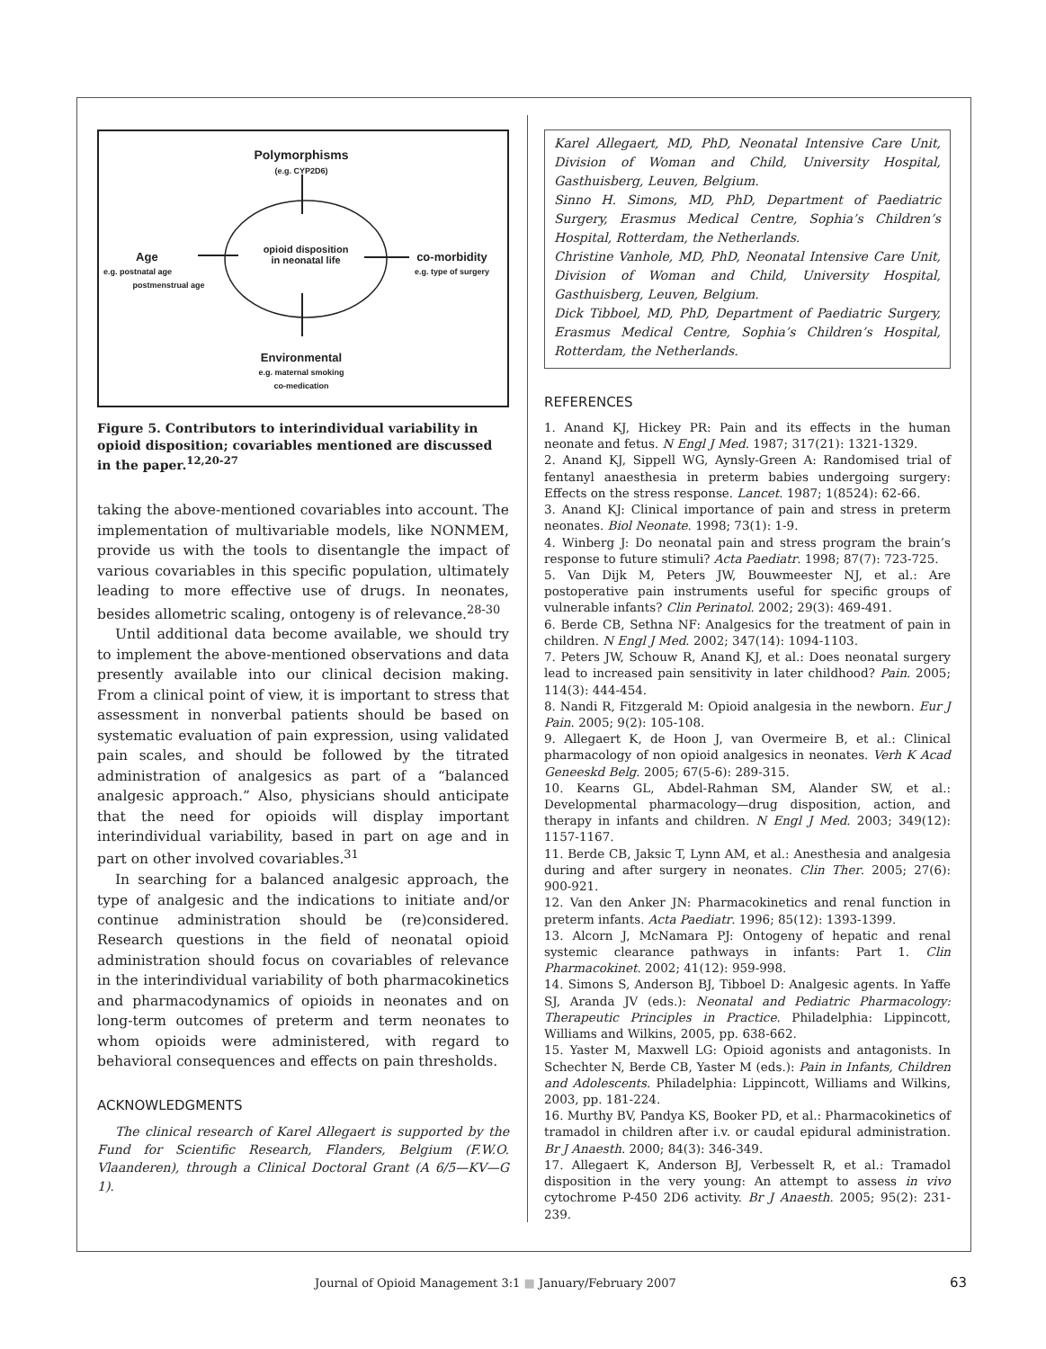Polymorphisms
(e.g. CYP2D6)
opioid disposition
in neonatal life
Age
e.g. postnatal age
postmenstrual age
co-morbidity
e.g. type of surgery
Environmental
e.g. maternal smoking
co-medication
Figure 5. Contributors to interindividual variability in opioid disposition; covariables mentioned are discussed in the paper.<sup>12,20-27</sup>
taking the above-mentioned covariables into account. The implementation of multivariable models, like NONMEM, provide us with the tools to disentangle the impact of various covariables in this specific population, ultimately leading to more effective use of drugs. In neonates, besides allometric scaling, ontogeny is of relevance.<sup>28-30</sup>
Until additional data become available, we should try to implement the above-mentioned observations and data presently available into our clinical decision making. From a clinical point of view, it is important to stress that assessment in nonverbal patients should be based on systematic evaluation of pain expression, using validated pain scales, and should be followed by the titrated administration of analgesics as part of a “balanced analgesic approach.” Also, physicians should anticipate that the need for opioids will display important interindividual variability, based in part on age and in part on other involved covariables.<sup>31</sup>
In searching for a balanced analgesic approach, the type of analgesic and the indications to initiate and/or continue administration should be (re)considered. Research questions in the field of neonatal opioid administration should focus on covariables of relevance in the interindividual variability of both pharmacokinetics and pharmacodynamics of opioids in neonates and on long-term outcomes of preterm and term neonates to whom opioids were administered, with regard to behavioral consequences and effects on pain thresholds.
ACKNOWLEDGMENTS
The clinical research of Karel Allegaert is supported by the Fund for Scientific Research, Flanders, Belgium (F.W.O. Vlaanderen), through a Clinical Doctoral Grant (A 6/5—KV—G 1).
Karel Allegaert, MD, PhD, Neonatal Intensive Care Unit, Division of Woman and Child, University Hospital, Gasthuisberg, Leuven, Belgium.
Sinno H. Simons, MD, PhD, Department of Paediatric Surgery, Erasmus Medical Centre, Sophia’s Children’s Hospital, Rotterdam, the Netherlands.
Christine Vanhole, MD, PhD, Neonatal Intensive Care Unit, Division of Woman and Child, University Hospital, Gasthuisberg, Leuven, Belgium.
Dick Tibboel, MD, PhD, Department of Paediatric Surgery, Erasmus Medical Centre, Sophia’s Children’s Hospital, Rotterdam, the Netherlands.
REFERENCES
1. Anand KJ, Hickey PR: Pain and its effects in the human neonate and fetus. N Engl J Med. 1987; 317(21): 1321-1329.
2. Anand KJ, Sippell WG, Aynsly-Green A: Randomised trial of fentanyl anaesthesia in preterm babies undergoing surgery: Effects on the stress response. Lancet. 1987; 1(8524): 62-66.
3. Anand KJ: Clinical importance of pain and stress in preterm neonates. Biol Neonate. 1998; 73(1): 1-9.
4. Winberg J: Do neonatal pain and stress program the brain’s response to future stimuli? Acta Paediatr. 1998; 87(7): 723-725.
5. Van Dijk M, Peters JW, Bouwmeester NJ, et al.: Are postoperative pain instruments useful for specific groups of vulnerable infants? Clin Perinatol. 2002; 29(3): 469-491.
6. Berde CB, Sethna NF: Analgesics for the treatment of pain in children. N Engl J Med. 2002; 347(14): 1094-1103.
7. Peters JW, Schouw R, Anand KJ, et al.: Does neonatal surgery lead to increased pain sensitivity in later childhood? Pain. 2005; 114(3): 444-454.
8. Nandi R, Fitzgerald M: Opioid analgesia in the newborn. Eur J Pain. 2005; 9(2): 105-108.
9. Allegaert K, de Hoon J, van Overmeire B, et al.: Clinical pharmacology of non opioid analgesics in neonates. Verh K Acad Geneeskd Belg. 2005; 67(5-6): 289-315.
10. Kearns GL, Abdel-Rahman SM, Alander SW, et al.: Developmental pharmacology—drug disposition, action, and therapy in infants and children. N Engl J Med. 2003; 349(12): 1157-1167.
11. Berde CB, Jaksic T, Lynn AM, et al.: Anesthesia and analgesia during and after surgery in neonates. Clin Ther. 2005; 27(6): 900-921.
12. Van den Anker JN: Pharmacokinetics and renal function in preterm infants. Acta Paediatr. 1996; 85(12): 1393-1399.
13. Alcorn J, McNamara PJ: Ontogeny of hepatic and renal systemic clearance pathways in infants: Part 1. Clin Pharmacokinet. 2002; 41(12): 959-998.
14. Simons S, Anderson BJ, Tibboel D: Analgesic agents. In Yaffe SJ, Aranda JV (eds.): Neonatal and Pediatric Pharmacology: Therapeutic Principles in Practice. Philadelphia: Lippincott, Williams and Wilkins, 2005, pp. 638-662.
15. Yaster M, Maxwell LG: Opioid agonists and antagonists. In Schechter N, Berde CB, Yaster M (eds.): Pain in Infants, Children and Adolescents. Philadelphia: Lippincott, Williams and Wilkins, 2003, pp. 181-224.
16. Murthy BV, Pandya KS, Booker PD, et al.: Pharmacokinetics of tramadol in children after i.v. or caudal epidural administration. Br J Anaesth. 2000; 84(3): 346-349.
17. Allegaert K, Anderson BJ, Verbesselt R, et al.: Tramadol disposition in the very young: An attempt to assess in vivo cytochrome P-450 2D6 activity. Br J Anaesth. 2005; 95(2): 231-239.
Journal of Opioid Management 3:1 ■ January/February 2007 63